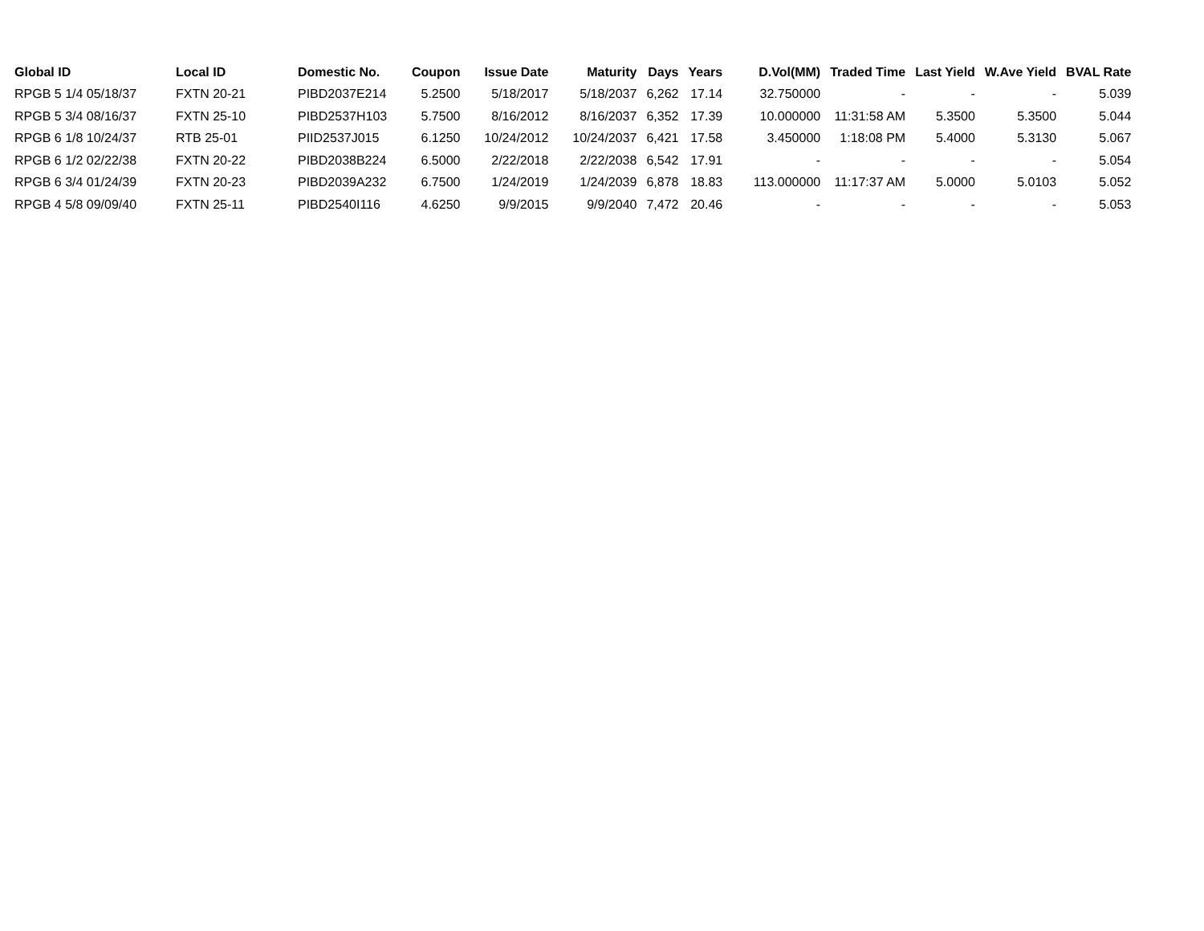| Global ID | Local ID | Domestic No. | Coupon | Issue Date | Maturity | Days | Years | D.Vol(MM) | Traded Time | Last Yield | W.Ave Yield | BVAL Rate |
| --- | --- | --- | --- | --- | --- | --- | --- | --- | --- | --- | --- | --- |
| RPGB 5 1/4 05/18/37 | FXTN 20-21 | PIBD2037E214 | 5.2500 | 5/18/2017 | 5/18/2037 | 6,262 | 17.14 | 32.750000 | - | - | - | 5.039 |
| RPGB 5 3/4 08/16/37 | FXTN 25-10 | PIBD2537H103 | 5.7500 | 8/16/2012 | 8/16/2037 | 6,352 | 17.39 | 10.000000 | 11:31:58 AM | 5.3500 | 5.3500 | 5.044 |
| RPGB 6 1/8 10/24/37 | RTB 25-01 | PIID2537J015 | 6.1250 | 10/24/2012 | 10/24/2037 | 6,421 | 17.58 | 3.450000 | 1:18:08 PM | 5.4000 | 5.3130 | 5.067 |
| RPGB 6 1/2 02/22/38 | FXTN 20-22 | PIBD2038B224 | 6.5000 | 2/22/2018 | 2/22/2038 | 6,542 | 17.91 | - | - | - | - | 5.054 |
| RPGB 6 3/4 01/24/39 | FXTN 20-23 | PIBD2039A232 | 6.7500 | 1/24/2019 | 1/24/2039 | 6,878 | 18.83 | 113.000000 | 11:17:37 AM | 5.0000 | 5.0103 | 5.052 |
| RPGB 4 5/8 09/09/40 | FXTN 25-11 | PIBD2540I116 | 4.6250 | 9/9/2015 | 9/9/2040 | 7,472 | 20.46 | - | - | - | - | 5.053 |